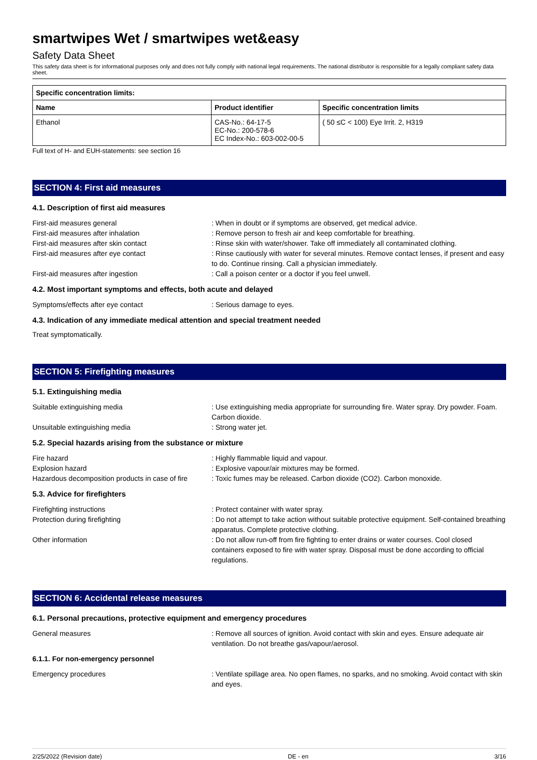smartwipes Wet / smartwipes wet&easy
Safety Data Sheet
This safety data sheet is for informational purposes only and does not fully comply with national legal requirements. The national distributor is responsible for a legally compliant safety data sheet.
| Specific concentration limits: | | |
| --- | --- | --- |
| Name | Product identifier | Specific concentration limits |
| Ethanol | CAS-No.: 64-17-5 EC-No.: 200-578-6 EC Index-No.: 603-002-00-5 | ( 50 ≤C < 100) Eye Irrit. 2, H319 |
Full text of H- and EUH-statements: see section 16
SECTION 4: First aid measures
4.1. Description of first aid measures
First-aid measures general : When in doubt or if symptoms are observed, get medical advice.
First-aid measures after inhalation : Remove person to fresh air and keep comfortable for breathing.
First-aid measures after skin contact : Rinse skin with water/shower. Take off immediately all contaminated clothing.
First-aid measures after eye contact : Rinse cautiously with water for several minutes. Remove contact lenses, if present and easy to do. Continue rinsing. Call a physician immediately.
First-aid measures after ingestion : Call a poison center or a doctor if you feel unwell.
4.2. Most important symptoms and effects, both acute and delayed
Symptoms/effects after eye contact : Serious damage to eyes.
4.3. Indication of any immediate medical attention and special treatment needed
Treat symptomatically.
SECTION 5: Firefighting measures
5.1. Extinguishing media
Suitable extinguishing media : Use extinguishing media appropriate for surrounding fire. Water spray. Dry powder. Foam. Carbon dioxide.
Unsuitable extinguishing media : Strong water jet.
5.2. Special hazards arising from the substance or mixture
Fire hazard : Highly flammable liquid and vapour.
Explosion hazard : Explosive vapour/air mixtures may be formed.
Hazardous decomposition products in case of fire
: Toxic fumes may be released. Carbon dioxide (CO2). Carbon monoxide.
5.3. Advice for firefighters
Firefighting instructions : Protect container with water spray.
Protection during firefighting : Do not attempt to take action without suitable protective equipment. Self-contained breathing apparatus. Complete protective clothing.
Other information : Do not allow run-off from fire fighting to enter drains or water courses. Cool closed containers exposed to fire with water spray. Disposal must be done according to official regulations.
SECTION 6: Accidental release measures
6.1. Personal precautions, protective equipment and emergency procedures
General measures : Remove all sources of ignition. Avoid contact with skin and eyes. Ensure adequate air ventilation. Do not breathe gas/vapour/aerosol.
6.1.1. For non-emergency personnel
Emergency procedures : Ventilate spillage area. No open flames, no sparks, and no smoking. Avoid contact with skin and eyes.
2/25/2022 (Revision date) DE - en 3/16